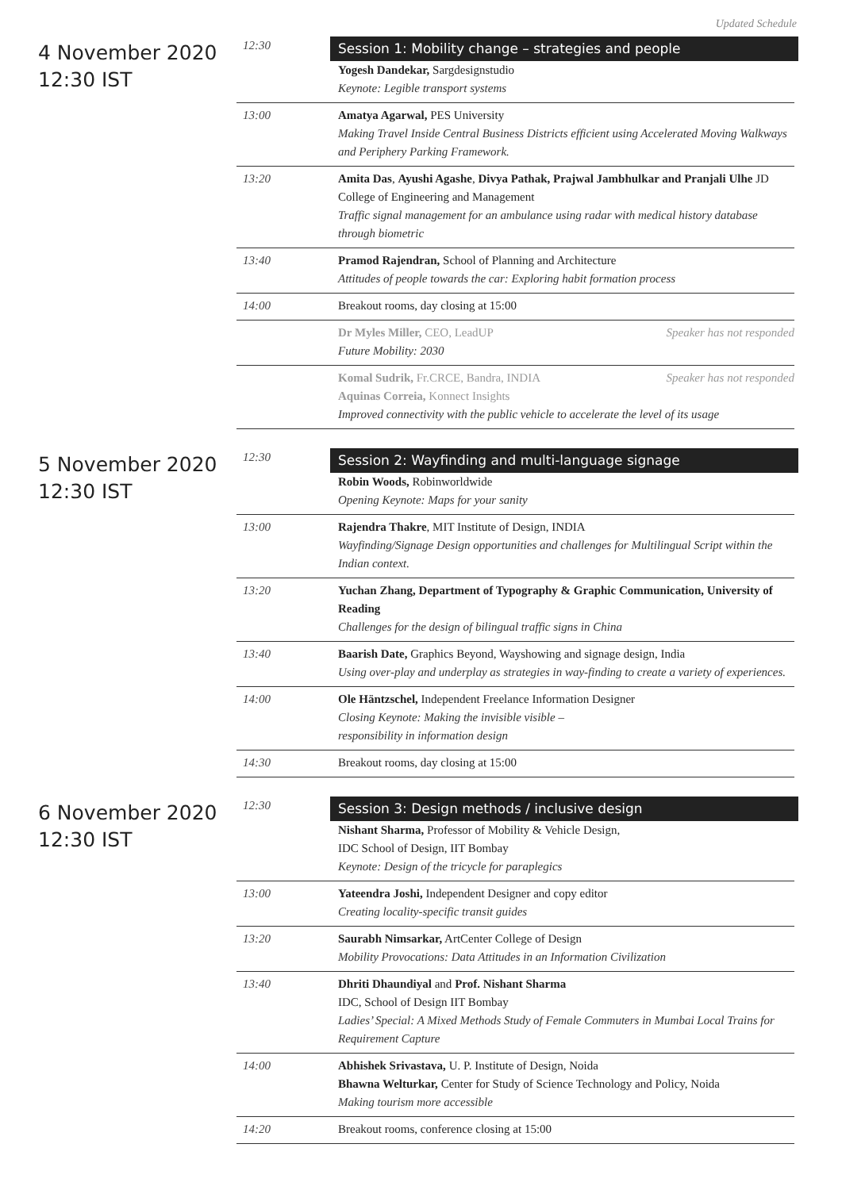Updated Schedule
4 November 2020
12:30 IST
| 12:30 | Session 1: Mobility change – strategies and people Yogesh Dandekar, Sargdesignstudio Keynote: Legible transport systems |
| 13:00 | Amatya Agarwal, PES University Making Travel Inside Central Business Districts efficient using Accelerated Moving Walkways and Periphery Parking Framework. |
| 13:20 | Amita Das , Ayushi Agashe , Divya Pathak, Prajwal Jambhulkar and Pranjali Ulhe JD College of Engineering and Management Traffic signal management for an ambulance using radar with medical history database through biometric |
| 13:40 | Pramod Rajendran, School of Planning and Architecture Attitudes of people towards the car: Exploring habit formation process |
| 14:00 | Breakout rooms, day closing at 15:00 |
| | Speaker has not responded Dr Myles Miller, CEO, LeadUP Future Mobility: 2030 |
| | Speaker has not responded Komal Sudrik, Fr.CRCE, Bandra, INDIA Aquinas Correia, Konnect Insights Improved connectivity with the public vehicle to accelerate the level of its usage |
5 November 2020
12:30 IST
| 12:30 | Session 2: Wayfinding and multi-language signage Robin Woods, Robinworldwide Opening Keynote: Maps for your sanity |
| 13:00 | Rajendra Thakre , MIT Institute of Design, INDIA Wayfinding/Signage Design opportunities and challenges for Multilingual Script within the Indian context. |
| 13:20 | Yuchan Zhang, Department of Typography & Graphic Communication, University of Reading Challenges for the design of bilingual traffic signs in China |
| 13:40 | Baarish Date, Graphics Beyond, Wayshowing and signage design, India Using over-play and underplay as strategies in way-finding to create a variety of experiences. |
| 14:00 | Ole Häntzschel, Independent Freelance Information Designer Closing Keynote: Making the invisible visible – responsibility in information design |
| 14:30 | Breakout rooms, day closing at 15:00 |
6 November 2020
12:30 IST
| 12:30 | Session 3: Design methods / inclusive design Nishant Sharma, Professor of Mobility & Vehicle Design, IDC School of Design, IIT Bombay Keynote: Design of the tricycle for paraplegics |
| 13:00 | Yateendra Joshi, Independent Designer and copy editor Creating locality-specific transit guides |
| 13:20 | Saurabh Nimsarkar, ArtCenter College of Design Mobility Provocations: Data Attitudes in an Information Civilization |
| 13:40 | Dhriti Dhaundiyal and Prof. Nishant Sharma IDC, School of Design IIT Bombay Ladies’ Special: A Mixed Methods Study of Female Commuters in Mumbai Local Trains for Requirement Capture |
| 14:00 | Abhishek Srivastava, U. P. Institute of Design, Noida Bhawna Welturkar, Center for Study of Science Technology and Policy, Noida Making tourism more accessible |
| 14:20 | Breakout rooms, conference closing at 15:00 |